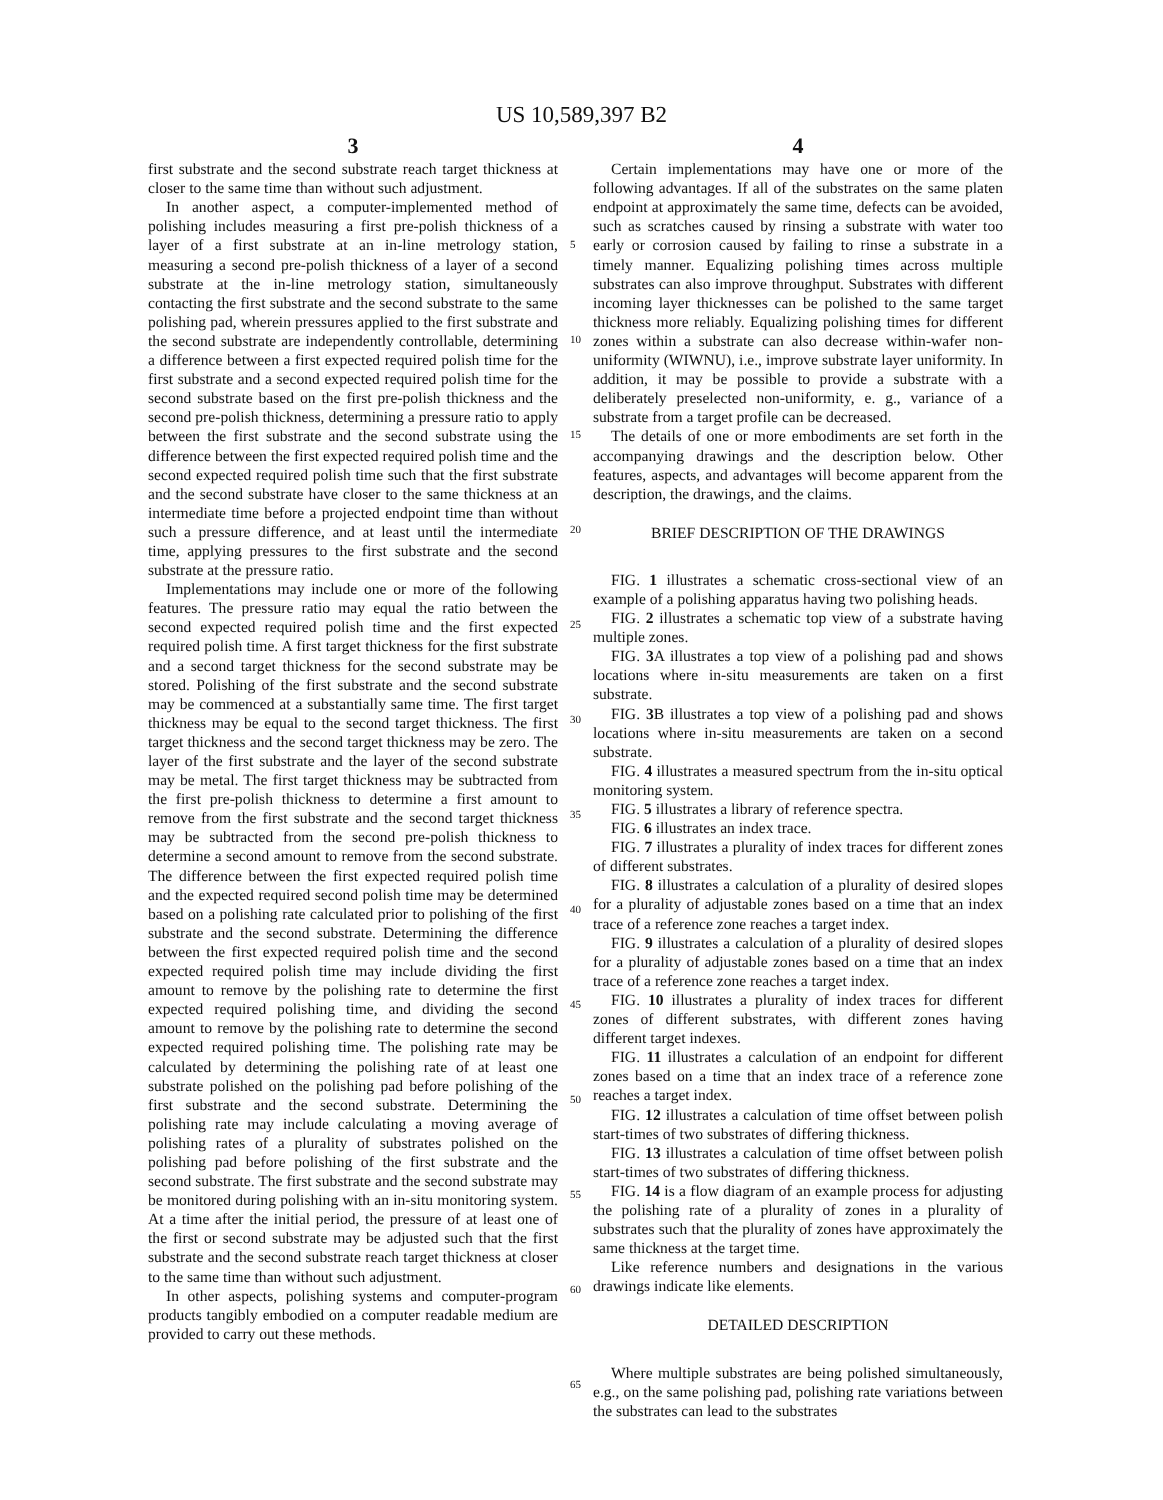US 10,589,397 B2
3
first substrate and the second substrate reach target thickness at closer to the same time than without such adjustment.
In another aspect, a computer-implemented method of polishing includes measuring a first pre-polish thickness of a layer of a first substrate at an in-line metrology station, measuring a second pre-polish thickness of a layer of a second substrate at the in-line metrology station, simultaneously contacting the first substrate and the second substrate to the same polishing pad, wherein pressures applied to the first substrate and the second substrate are independently controllable, determining a difference between a first expected required polish time for the first substrate and a second expected required polish time for the second substrate based on the first pre-polish thickness and the second pre-polish thickness, determining a pressure ratio to apply between the first substrate and the second substrate using the difference between the first expected required polish time and the second expected required polish time such that the first substrate and the second substrate have closer to the same thickness at an intermediate time before a projected endpoint time than without such a pressure difference, and at least until the intermediate time, applying pressures to the first substrate and the second substrate at the pressure ratio.
Implementations may include one or more of the following features. The pressure ratio may equal the ratio between the second expected required polish time and the first expected required polish time. A first target thickness for the first substrate and a second target thickness for the second substrate may be stored. Polishing of the first substrate and the second substrate may be commenced at a substantially same time. The first target thickness may be equal to the second target thickness. The first target thickness and the second target thickness may be zero. The layer of the first substrate and the layer of the second substrate may be metal. The first target thickness may be subtracted from the first pre-polish thickness to determine a first amount to remove from the first substrate and the second target thickness may be subtracted from the second pre-polish thickness to determine a second amount to remove from the second substrate. The difference between the first expected required polish time and the expected required second polish time may be determined based on a polishing rate calculated prior to polishing of the first substrate and the second substrate. Determining the difference between the first expected required polish time and the second expected required polish time may include dividing the first amount to remove by the polishing rate to determine the first expected required polishing time, and dividing the second amount to remove by the polishing rate to determine the second expected required polishing time. The polishing rate may be calculated by determining the polishing rate of at least one substrate polished on the polishing pad before polishing of the first substrate and the second substrate. Determining the polishing rate may include calculating a moving average of polishing rates of a plurality of substrates polished on the polishing pad before polishing of the first substrate and the second substrate. The first substrate and the second substrate may be monitored during polishing with an in-situ monitoring system. At a time after the initial period, the pressure of at least one of the first or second substrate may be adjusted such that the first substrate and the second substrate reach target thickness at closer to the same time than without such adjustment.
In other aspects, polishing systems and computer-program products tangibly embodied on a computer readable medium are provided to carry out these methods.
4
Certain implementations may have one or more of the following advantages. If all of the substrates on the same platen endpoint at approximately the same time, defects can be avoided, such as scratches caused by rinsing a substrate with water too early or corrosion caused by failing to rinse a substrate in a timely manner. Equalizing polishing times across multiple substrates can also improve throughput. Substrates with different incoming layer thicknesses can be polished to the same target thickness more reliably. Equalizing polishing times for different zones within a substrate can also decrease within-wafer non-uniformity (WIWNU), i.e., improve substrate layer uniformity. In addition, it may be possible to provide a substrate with a deliberately preselected non-uniformity, e. g., variance of a substrate from a target profile can be decreased.
The details of one or more embodiments are set forth in the accompanying drawings and the description below. Other features, aspects, and advantages will become apparent from the description, the drawings, and the claims.
BRIEF DESCRIPTION OF THE DRAWINGS
FIG. 1 illustrates a schematic cross-sectional view of an example of a polishing apparatus having two polishing heads.
FIG. 2 illustrates a schematic top view of a substrate having multiple zones.
FIG. 3 A illustrates a top view of a polishing pad and shows locations where in-situ measurements are taken on a first substrate.
FIG. 3 B illustrates a top view of a polishing pad and shows locations where in-situ measurements are taken on a second substrate.
FIG. 4 illustrates a measured spectrum from the in-situ optical monitoring system.
FIG. 5 illustrates a library of reference spectra.
FIG. 6 illustrates an index trace.
FIG. 7 illustrates a plurality of index traces for different zones of different substrates.
FIG. 8 illustrates a calculation of a plurality of desired slopes for a plurality of adjustable zones based on a time that an index trace of a reference zone reaches a target index.
FIG. 9 illustrates a calculation of a plurality of desired slopes for a plurality of adjustable zones based on a time that an index trace of a reference zone reaches a target index.
FIG. 10 illustrates a plurality of index traces for different zones of different substrates, with different zones having different target indexes.
FIG. 11 illustrates a calculation of an endpoint for different zones based on a time that an index trace of a reference zone reaches a target index.
FIG. 12 illustrates a calculation of time offset between polish start-times of two substrates of differing thickness.
FIG. 13 illustrates a calculation of time offset between polish start-times of two substrates of differing thickness.
FIG. 14 is a flow diagram of an example process for adjusting the polishing rate of a plurality of zones in a plurality of substrates such that the plurality of zones have approximately the same thickness at the target time.
Like reference numbers and designations in the various drawings indicate like elements.
DETAILED DESCRIPTION
Where multiple substrates are being polished simultaneously, e.g., on the same polishing pad, polishing rate variations between the substrates can lead to the substrates
5
10
15
20
25
30
35
40
45
50
55
60
65